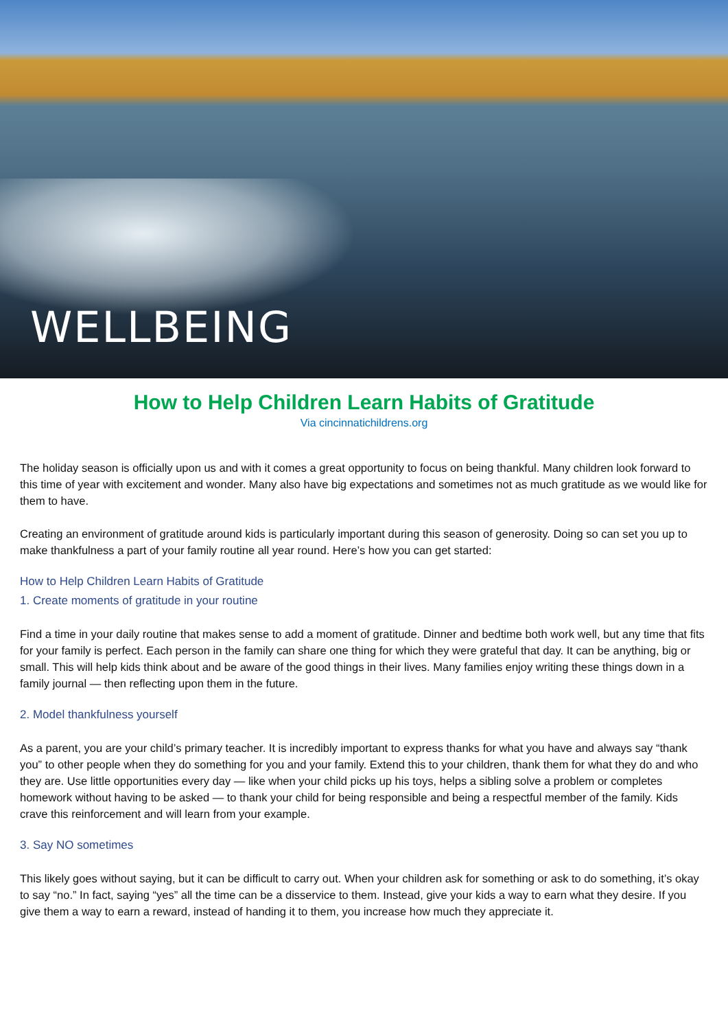WELLBEING
How to Help Children Learn Habits of Gratitude
Via cincinnatichildrens.org
The holiday season is officially upon us and with it comes a great opportunity to focus on being thankful. Many children look forward to this time of year with excitement and wonder. Many also have big expectations and sometimes not as much gratitude as we would like for them to have.
Creating an environment of gratitude around kids is particularly important during this season of generosity. Doing so can set you up to make thankfulness a part of your family routine all year round. Here’s how you can get started:
How to Help Children Learn Habits of Gratitude
1. Create moments of gratitude in your routine
Find a time in your daily routine that makes sense to add a moment of gratitude. Dinner and bedtime both work well, but any time that fits for your family is perfect. Each person in the family can share one thing for which they were grateful that day. It can be anything, big or small. This will help kids think about and be aware of the good things in their lives. Many families enjoy writing these things down in a family journal — then reflecting upon them in the future.
2. Model thankfulness yourself
As a parent, you are your child’s primary teacher. It is incredibly important to express thanks for what you have and always say “thank you” to other people when they do something for you and your family. Extend this to your children, thank them for what they do and who they are. Use little opportunities every day — like when your child picks up his toys, helps a sibling solve a problem or completes homework without having to be asked — to thank your child for being responsible and being a respectful member of the family. Kids crave this reinforcement and will learn from your example.
3. Say NO sometimes
This likely goes without saying, but it can be difficult to carry out. When your children ask for something or ask to do something, it’s okay to say “no.” In fact, saying “yes” all the time can be a disservice to them. Instead, give your kids a way to earn what they desire. If you give them a way to earn a reward, instead of handing it to them, you increase how much they appreciate it.